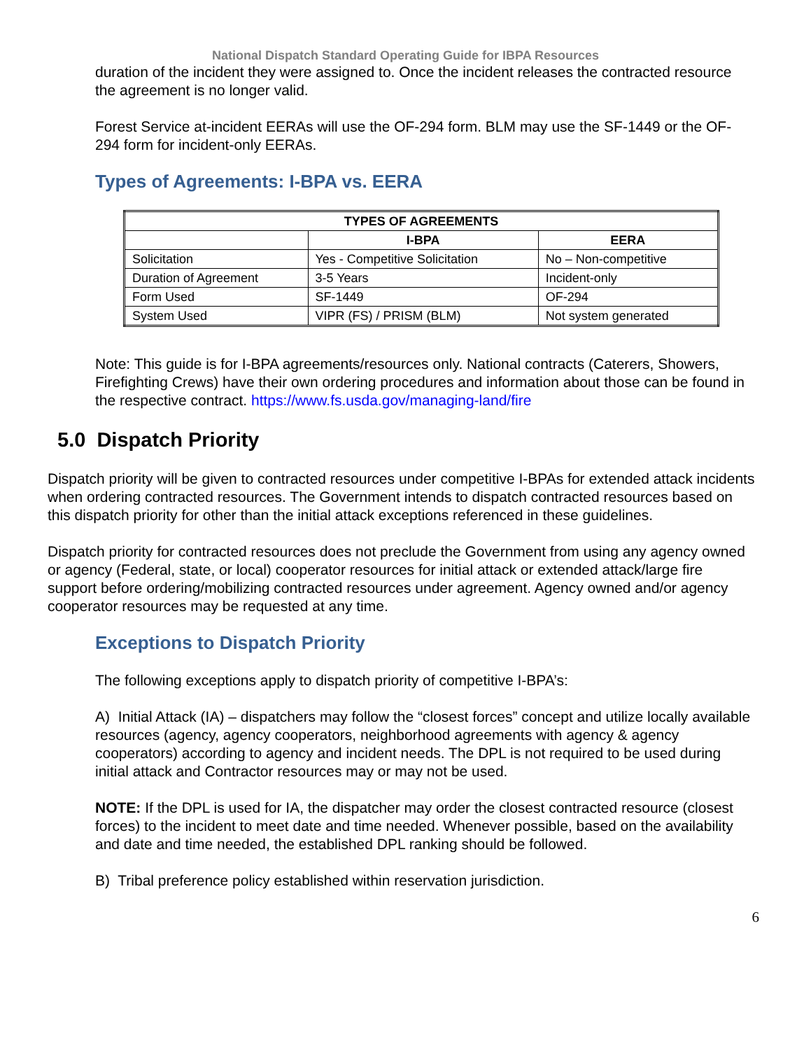National Dispatch Standard Operating Guide for IBPA Resources
duration of the incident they were assigned to. Once the incident releases the contracted resource the agreement is no longer valid.
Forest Service at-incident EERAs will use the OF-294 form. BLM may use the SF-1449 or the OF-294 form for incident-only EERAs.
Types of Agreements: I-BPA vs. EERA
| TYPES OF AGREEMENTS | | |
| --- | --- | --- |
| | I-BPA | EERA |
| Solicitation | Yes - Competitive Solicitation | No – Non-competitive |
| Duration of Agreement | 3-5 Years | Incident-only |
| Form Used | SF-1449 | OF-294 |
| System Used | VIPR (FS) / PRISM (BLM) | Not system generated |
Note: This guide is for I-BPA agreements/resources only. National contracts (Caterers, Showers, Firefighting Crews) have their own ordering procedures and information about those can be found in the respective contract. https://www.fs.usda.gov/managing-land/fire
5.0 Dispatch Priority
Dispatch priority will be given to contracted resources under competitive I-BPAs for extended attack incidents when ordering contracted resources. The Government intends to dispatch contracted resources based on this dispatch priority for other than the initial attack exceptions referenced in these guidelines.
Dispatch priority for contracted resources does not preclude the Government from using any agency owned or agency (Federal, state, or local) cooperator resources for initial attack or extended attack/large fire support before ordering/mobilizing contracted resources under agreement. Agency owned and/or agency cooperator resources may be requested at any time.
Exceptions to Dispatch Priority
The following exceptions apply to dispatch priority of competitive I-BPA’s:
A) Initial Attack (IA) – dispatchers may follow the “closest forces” concept and utilize locally available resources (agency, agency cooperators, neighborhood agreements with agency & agency cooperators) according to agency and incident needs. The DPL is not required to be used during initial attack and Contractor resources may or may not be used.
NOTE: If the DPL is used for IA, the dispatcher may order the closest contracted resource (closest forces) to the incident to meet date and time needed. Whenever possible, based on the availability and date and time needed, the established DPL ranking should be followed.
B) Tribal preference policy established within reservation jurisdiction.
6